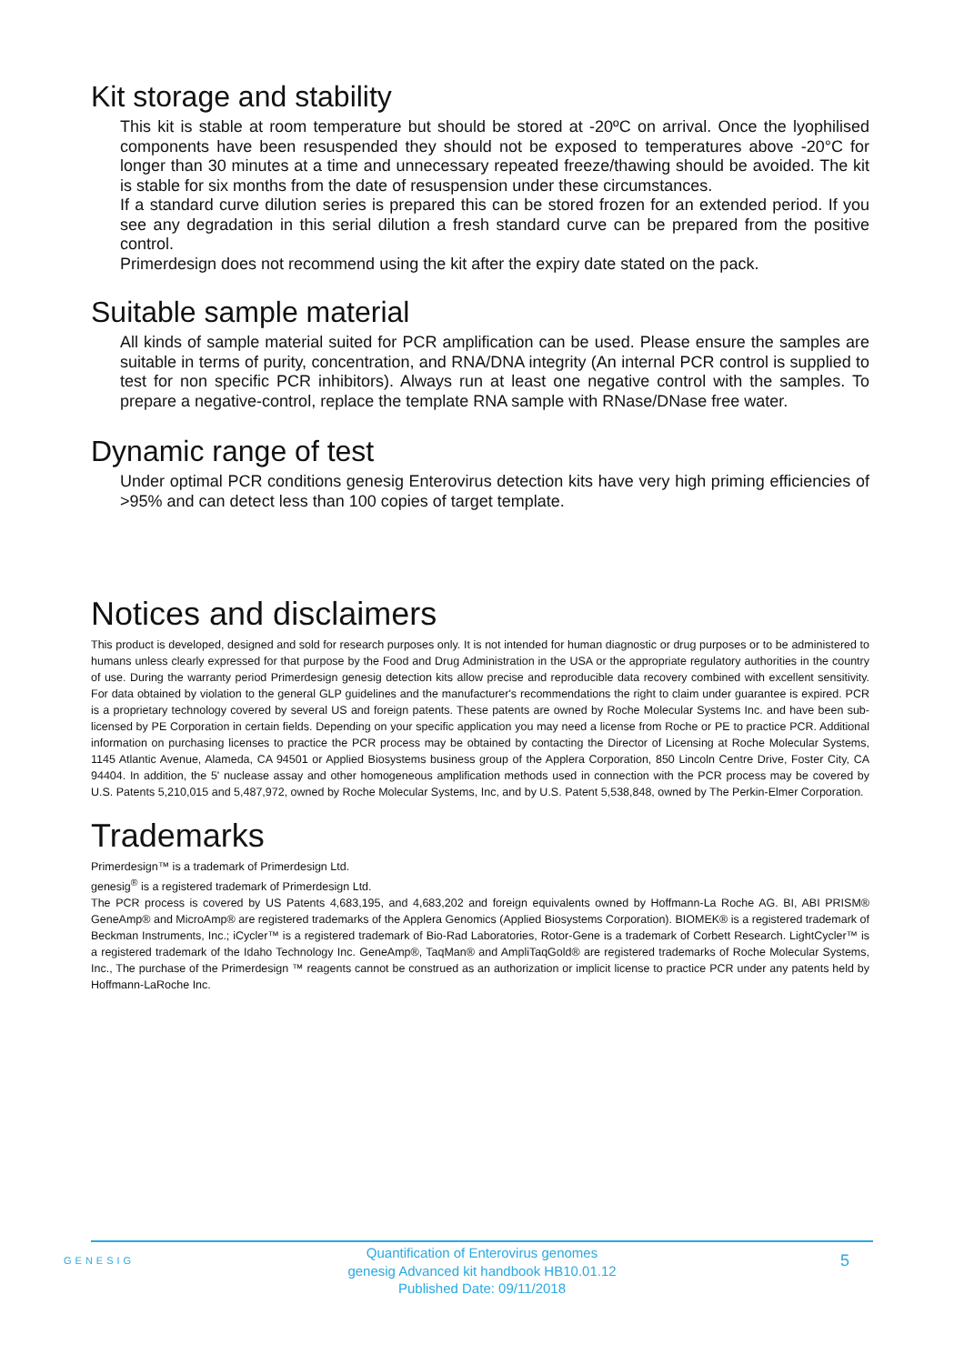Kit storage and stability
This kit is stable at room temperature but should be stored at -20ºC on arrival. Once the lyophilised components have been resuspended they should not be exposed to temperatures above -20°C for longer than 30 minutes at a time and unnecessary repeated freeze/thawing should be avoided. The kit is stable for six months from the date of resuspension under these circumstances.
If a standard curve dilution series is prepared this can be stored frozen for an extended period. If you see any degradation in this serial dilution a fresh standard curve can be prepared from the positive control.
Primerdesign does not recommend using the kit after the expiry date stated on the pack.
Suitable sample material
All kinds of sample material suited for PCR amplification can be used. Please ensure the samples are suitable in terms of purity, concentration, and RNA/DNA integrity (An internal PCR control is supplied to test for non specific PCR inhibitors). Always run at least one negative control with the samples. To prepare a negative-control, replace the template RNA sample with RNase/DNase free water.
Dynamic range of test
Under optimal PCR conditions genesig Enterovirus detection kits have very high priming efficiencies of >95% and can detect less than 100 copies of target template.
Notices and disclaimers
This product is developed, designed and sold for research purposes only. It is not intended for human diagnostic or drug purposes or to be administered to humans unless clearly expressed for that purpose by the Food and Drug Administration in the USA or the appropriate regulatory authorities in the country of use. During the warranty period Primerdesign genesig detection kits allow precise and reproducible data recovery combined with excellent sensitivity. For data obtained by violation to the general GLP guidelines and the manufacturer's recommendations the right to claim under guarantee is expired. PCR is a proprietary technology covered by several US and foreign patents. These patents are owned by Roche Molecular Systems Inc. and have been sub-licensed by PE Corporation in certain fields. Depending on your specific application you may need a license from Roche or PE to practice PCR. Additional information on purchasing licenses to practice the PCR process may be obtained by contacting the Director of Licensing at Roche Molecular Systems, 1145 Atlantic Avenue, Alameda, CA 94501 or Applied Biosystems business group of the Applera Corporation, 850 Lincoln Centre Drive, Foster City, CA 94404. In addition, the 5' nuclease assay and other homogeneous amplification methods used in connection with the PCR process may be covered by U.S. Patents 5,210,015 and 5,487,972, owned by Roche Molecular Systems, Inc, and by U.S. Patent 5,538,848, owned by The Perkin-Elmer Corporation.
Trademarks
Primerdesign™ is a trademark of Primerdesign Ltd.
genesig<sup>®</sup> is a registered trademark of Primerdesign Ltd.
The PCR process is covered by US Patents 4,683,195, and 4,683,202 and foreign equivalents owned by Hoffmann-La Roche AG. BI, ABI PRISM® GeneAmp® and MicroAmp® are registered trademarks of the Applera Genomics (Applied Biosystems Corporation). BIOMEK® is a registered trademark of Beckman Instruments, Inc.; iCycler™ is a registered trademark of Bio-Rad Laboratories, Rotor-Gene is a trademark of Corbett Research. LightCycler™ is a registered trademark of the Idaho Technology Inc. GeneAmp®, TaqMan® and AmpliTaqGold® are registered trademarks of Roche Molecular Systems, Inc., The purchase of the Primerdesign ™ reagents cannot be construed as an authorization or implicit license to practice PCR under any patents held by Hoffmann-LaRoche Inc.
GENESIG
Quantification of Enterovirus genomes
genesig Advanced kit handbook HB10.01.12
Published Date: 09/11/2018
5